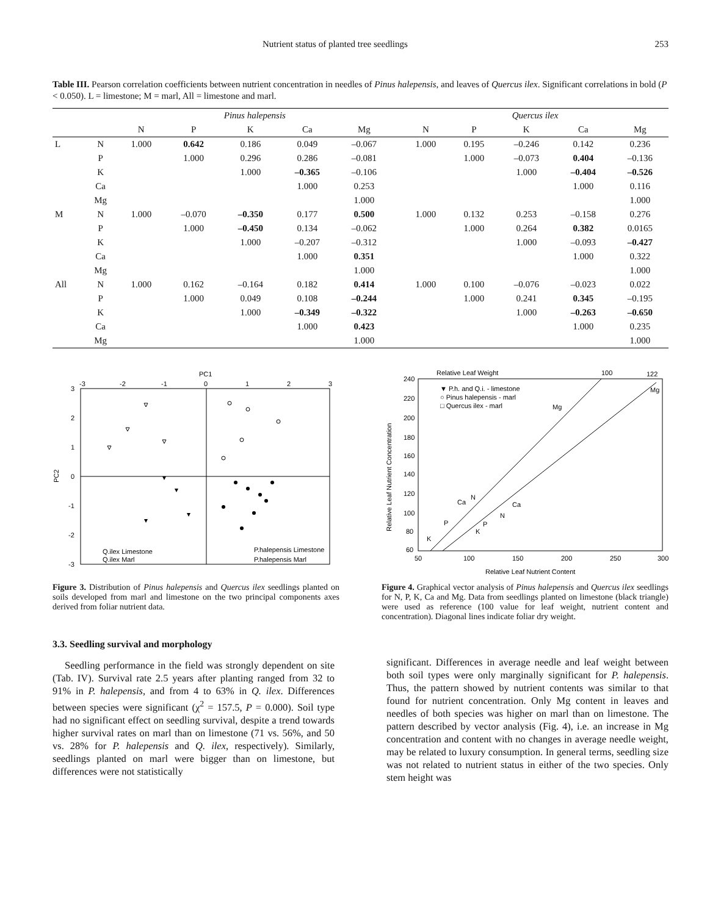Nutrient status of planted tree seedlings 253
Table III. Pearson correlation coefficients between nutrient concentration in needles of Pinus halepensis, and leaves of Quercus ilex. Significant correlations in bold (P < 0.050). L = limestone; M = marl, All = limestone and marl.
| | | Pinus halepensis | | | | | | Quercus ilex | | | | |
| --- | --- | --- | --- | --- | --- | --- | --- | --- | --- | --- | --- | --- |
| | | N | P | K | Ca | Mg | | N | P | K | Ca | Mg |
| L | N | 1.000 | 0.642 | 0.186 | 0.049 | –0.067 | | 1.000 | 0.195 | –0.246 | 0.142 | 0.236 |
| | P | | 1.000 | 0.296 | 0.286 | –0.081 | | | 1.000 | –0.073 | 0.404 | –0.136 |
| | K | | | 1.000 | –0.365 | –0.106 | | | | 1.000 | –0.404 | –0.526 |
| | Ca | | | | 1.000 | 0.253 | | | | | 1.000 | 0.116 |
| | Mg | | | | | 1.000 | | | | | | 1.000 |
| M | N | 1.000 | –0.070 | –0.350 | 0.177 | 0.500 | | 1.000 | 0.132 | 0.253 | –0.158 | 0.276 |
| | P | | 1.000 | –0.450 | 0.134 | –0.062 | | | 1.000 | 0.264 | 0.382 | 0.0165 |
| | K | | | 1.000 | –0.207 | –0.312 | | | | 1.000 | –0.093 | –0.427 |
| | Ca | | | | 1.000 | 0.351 | | | | | 1.000 | 0.322 |
| | Mg | | | | | 1.000 | | | | | | 1.000 |
| All | N | 1.000 | 0.162 | –0.164 | 0.182 | 0.414 | | 1.000 | 0.100 | –0.076 | –0.023 | 0.022 |
| | P | | 1.000 | 0.049 | 0.108 | –0.244 | | | 1.000 | 0.241 | 0.345 | –0.195 |
| | K | | | 1.000 | –0.349 | –0.322 | | | | 1.000 | –0.263 | –0.650 |
| | Ca | | | | 1.000 | 0.423 | | | | | 1.000 | 0.235 |
| | Mg | | | | | 1.000 | | | | | | 1.000 |
PC1
-3
-2
-1
0
1
2
3
3
2
1
0
-1
-2
-3
PC2
Q.ilex Limestone
Q.ilex Marl
P.halepensis Limestone
P.halepensis Marl
Figure 3. Distribution of Pinus halepensis and Quercus ilex seedlings planted on soils developed from marl and limestone on the two principal components axes derived from foliar nutrient data.
Relative Leaf Weight
100
122
240
220
200
180
160
140
120
100
80
60
50
100
150
200
250
300
Relative Leaf Nutrient Concentration
Relative Leaf Nutrient Content
▼ P.h. and Q.i. - limestone
○ Pinus halepensis - marl
□ Quercus ilex - marl
Mg
Mg
Ca
N
Ca
N
P
P
K
K
Figure 4. Graphical vector analysis of Pinus halepensis and Quercus ilex seedlings for N, P, K, Ca and Mg. Data from seedlings planted on limestone (black triangle) were used as reference (100 value for leaf weight, nutrient content and concentration). Diagonal lines indicate foliar dry weight.
3.3. Seedling survival and morphology
Seedling performance in the field was strongly dependent on site (Tab. IV). Survival rate 2.5 years after planting ranged from 32 to 91% in P. halepensis, and from 4 to 63% in Q. ilex. Differences between species were significant (χ<sup>2</sup> = 157.5, P = 0.000). Soil type had no significant effect on seedling survival, despite a trend towards higher survival rates on marl than on limestone (71 vs. 56%, and 50 vs. 28% for P. halepensis and Q. ilex, respectively). Similarly, seedlings planted on marl were bigger than on limestone, but differences were not statistically
significant. Differences in average needle and leaf weight between both soil types were only marginally significant for P. halepensis. Thus, the pattern showed by nutrient contents was similar to that found for nutrient concentration. Only Mg content in leaves and needles of both species was higher on marl than on limestone. The pattern described by vector analysis (Fig. 4), i.e. an increase in Mg concentration and content with no changes in average needle weight, may be related to luxury consumption. In general terms, seedling size was not related to nutrient status in either of the two species. Only stem height was